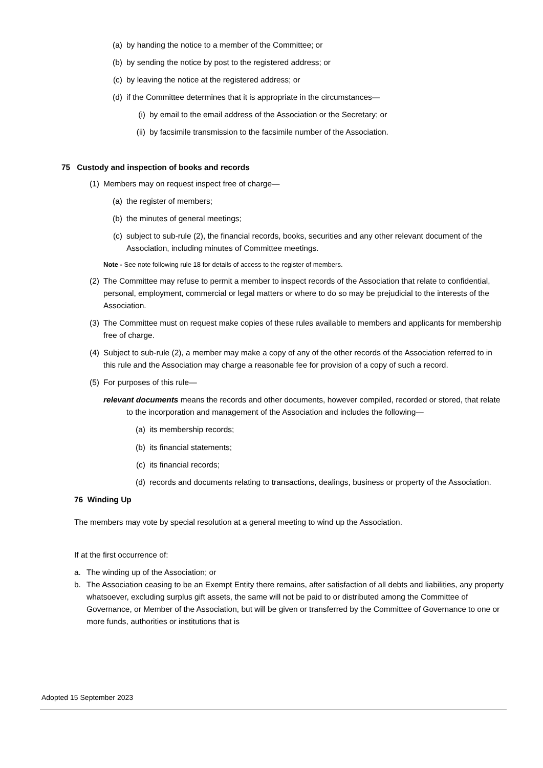(a) by handing the notice to a member of the Committee; or
(b) by sending the notice by post to the registered address; or
(c) by leaving the notice at the registered address; or
(d) if the Committee determines that it is appropriate in the circumstances—
(i) by email to the email address of the Association or the Secretary; or
(ii) by facsimile transmission to the facsimile number of the Association.
75 Custody and inspection of books and records
(1) Members may on request inspect free of charge—
(a) the register of members;
(b) the minutes of general meetings;
(c) subject to sub-rule (2), the financial records, books, securities and any other relevant document of the Association, including minutes of Committee meetings.
Note - See note following rule 18 for details of access to the register of members.
(2) The Committee may refuse to permit a member to inspect records of the Association that relate to confidential, personal, employment, commercial or legal matters or where to do so may be prejudicial to the interests of the Association.
(3) The Committee must on request make copies of these rules available to members and applicants for membership free of charge.
(4) Subject to sub-rule (2), a member may make a copy of any of the other records of the Association referred to in this rule and the Association may charge a reasonable fee for provision of a copy of such a record.
(5) For purposes of this rule—
relevant documents means the records and other documents, however compiled, recorded or stored, that relate to the incorporation and management of the Association and includes the following—
(a) its membership records;
(b) its financial statements;
(c) its financial records;
(d) records and documents relating to transactions, dealings, business or property of the Association.
76 Winding Up
The members may vote by special resolution at a general meeting to wind up the Association.
If at the first occurrence of:
a. The winding up of the Association; or
b. The Association ceasing to be an Exempt Entity there remains, after satisfaction of all debts and liabilities, any property whatsoever, excluding surplus gift assets, the same will not be paid to or distributed among the Committee of Governance, or Member of the Association, but will be given or transferred by the Committee of Governance to one or more funds, authorities or institutions that is
Adopted 15 September 2023